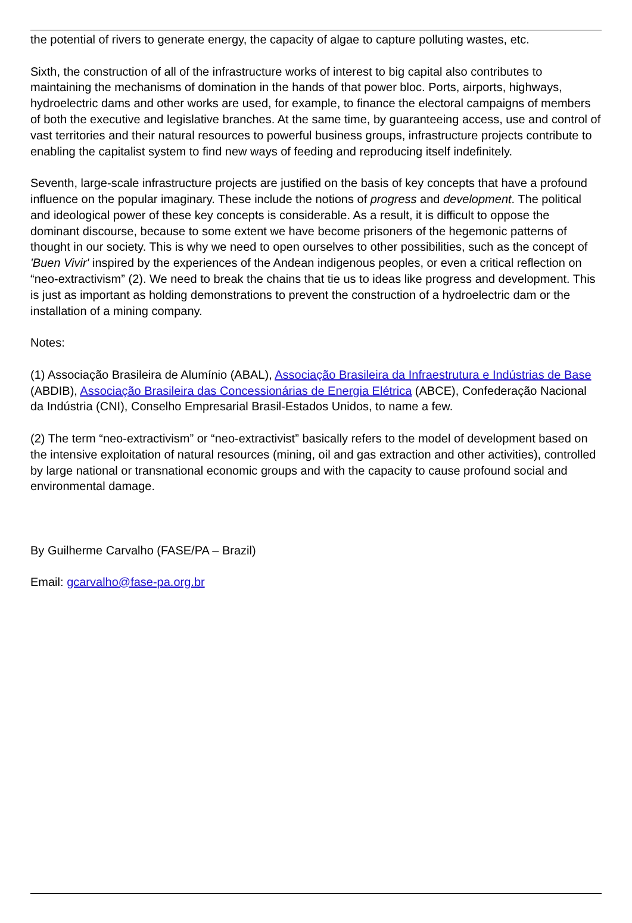the potential of rivers to generate energy, the capacity of algae to capture polluting wastes, etc.
Sixth, the construction of all of the infrastructure works of interest to big capital also contributes to maintaining the mechanisms of domination in the hands of that power bloc. Ports, airports, highways, hydroelectric dams and other works are used, for example, to finance the electoral campaigns of members of both the executive and legislative branches. At the same time, by guaranteeing access, use and control of vast territories and their natural resources to powerful business groups, infrastructure projects contribute to enabling the capitalist system to find new ways of feeding and reproducing itself indefinitely.
Seventh, large-scale infrastructure projects are justified on the basis of key concepts that have a profound influence on the popular imaginary. These include the notions of progress and development. The political and ideological power of these key concepts is considerable. As a result, it is difficult to oppose the dominant discourse, because to some extent we have become prisoners of the hegemonic patterns of thought in our society. This is why we need to open ourselves to other possibilities, such as the concept of 'Buen Vivir' inspired by the experiences of the Andean indigenous peoples, or even a critical reflection on “neo-extractivism” (2). We need to break the chains that tie us to ideas like progress and development. This is just as important as holding demonstrations to prevent the construction of a hydroelectric dam or the installation of a mining company.
Notes:
(1) Associação Brasileira de Alumínio (ABAL), Associação Brasileira da Infraestrutura e Indústrias de Base (ABDIB), Associação Brasileira das Concessionárias de Energia Elétrica (ABCE), Confederação Nacional da Indústria (CNI), Conselho Empresarial Brasil-Estados Unidos, to name a few.
(2) The term “neo-extractivism” or “neo-extractivist” basically refers to the model of development based on the intensive exploitation of natural resources (mining, oil and gas extraction and other activities), controlled by large national or transnational economic groups and with the capacity to cause profound social and environmental damage.
By Guilherme Carvalho (FASE/PA – Brazil)
Email: gcarvalho@fase-pa.org.br